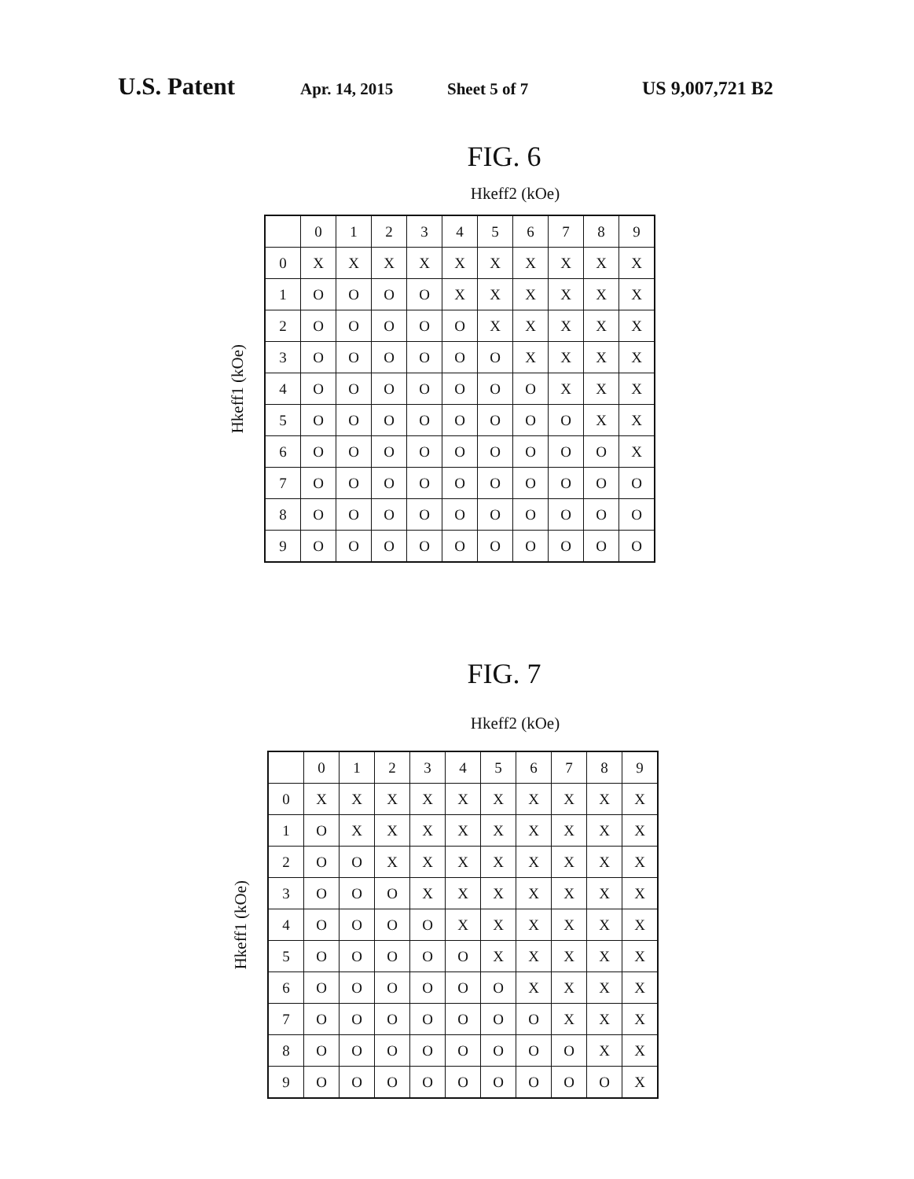U.S. Patent
Apr. 14, 2015 Sheet 5 of 7 US 9,007,721 B2
FIG. 6
Hkeff2 (kOe)
Hkeff1 (kOe)
| | 0 | 1 | 2 | 3 | 4 | 5 | 6 | 7 | 8 | 9 |
| --- | --- | --- | --- | --- | --- | --- | --- | --- | --- | --- |
| 0 | X | X | X | X | X | X | X | X | X | X |
| 1 | O | O | O | O | X | X | X | X | X | X |
| 2 | O | O | O | O | O | X | X | X | X | X |
| 3 | O | O | O | O | O | O | X | X | X | X |
| 4 | O | O | O | O | O | O | O | X | X | X |
| 5 | O | O | O | O | O | O | O | O | X | X |
| 6 | O | O | O | O | O | O | O | O | O | X |
| 7 | O | O | O | O | O | O | O | O | O | O |
| 8 | O | O | O | O | O | O | O | O | O | O |
| 9 | O | O | O | O | O | O | O | O | O | O |
FIG. 7
Hkeff2 (kOe)
Hkeff1 (kOe)
| | 0 | 1 | 2 | 3 | 4 | 5 | 6 | 7 | 8 | 9 |
| --- | --- | --- | --- | --- | --- | --- | --- | --- | --- | --- |
| 0 | X | X | X | X | X | X | X | X | X | X |
| 1 | O | X | X | X | X | X | X | X | X | X |
| 2 | O | O | X | X | X | X | X | X | X | X |
| 3 | O | O | O | X | X | X | X | X | X | X |
| 4 | O | O | O | O | X | X | X | X | X | X |
| 5 | O | O | O | O | O | X | X | X | X | X |
| 6 | O | O | O | O | O | O | X | X | X | X |
| 7 | O | O | O | O | O | O | O | X | X | X |
| 8 | O | O | O | O | O | O | O | O | X | X |
| 9 | O | O | O | O | O | O | O | O | O | X |